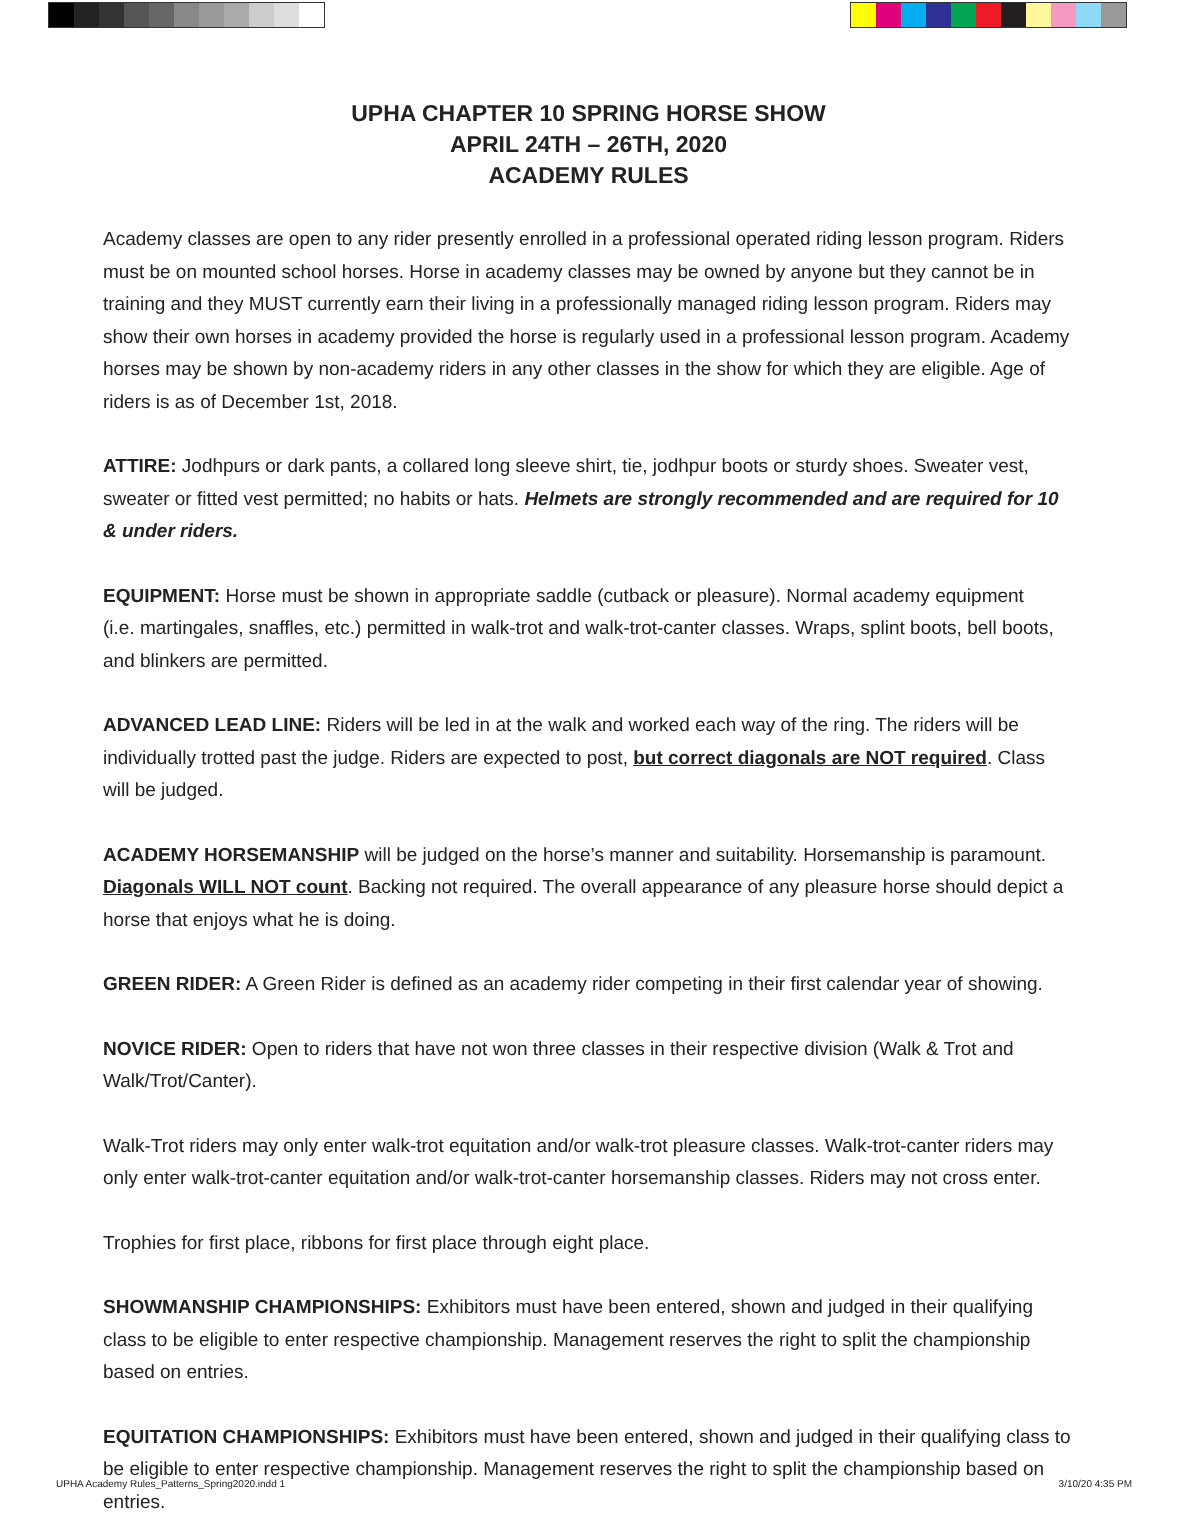UPHA CHAPTER 10 SPRING HORSE SHOW
APRIL 24TH – 26TH, 2020
ACADEMY RULES
Academy classes are open to any rider presently enrolled in a professional operated riding lesson program. Riders must be on mounted school horses. Horse in academy classes may be owned by anyone but they cannot be in training and they MUST currently earn their living in a professionally managed riding lesson program. Riders may show their own horses in academy provided the horse is regularly used in a professional lesson program. Academy horses may be shown by non-academy riders in any other classes in the show for which they are eligible. Age of riders is as of December 1st, 2018.
ATTIRE: Jodhpurs or dark pants, a collared long sleeve shirt, tie, jodhpur boots or sturdy shoes. Sweater vest, sweater or fitted vest permitted; no habits or hats. Helmets are strongly recommended and are required for 10 & under riders.
EQUIPMENT: Horse must be shown in appropriate saddle (cutback or pleasure). Normal academy equipment
(i.e. martingales, snaffles, etc.) permitted in walk-trot and walk-trot-canter classes. Wraps, splint boots, bell boots, and blinkers are permitted.
ADVANCED LEAD LINE: Riders will be led in at the walk and worked each way of the ring. The riders will be individually trotted past the judge. Riders are expected to post, but correct diagonals are NOT required. Class will be judged.
ACADEMY HORSEMANSHIP will be judged on the horse’s manner and suitability. Horsemanship is paramount. Diagonals WILL NOT count. Backing not required. The overall appearance of any pleasure horse should depict a horse that enjoys what he is doing.
GREEN RIDER: A Green Rider is defined as an academy rider competing in their first calendar year of showing.
NOVICE RIDER: Open to riders that have not won three classes in their respective division (Walk & Trot and Walk/Trot/Canter).
Walk-Trot riders may only enter walk-trot equitation and/or walk-trot pleasure classes. Walk-trot-canter riders may only enter walk-trot-canter equitation and/or walk-trot-canter horsemanship classes. Riders may not cross enter.
Trophies for first place, ribbons for first place through eight place.
SHOWMANSHIP CHAMPIONSHIPS: Exhibitors must have been entered, shown and judged in their qualifying class to be eligible to enter respective championship. Management reserves the right to split the championship based on entries.
EQUITATION CHAMPIONSHIPS: Exhibitors must have been entered, shown and judged in their qualifying class to be eligible to enter respective championship. Management reserves the right to split the championship based on entries.
UPHA Academy Rules_Patterns_Spring2020.indd 1 3/10/20 4:35 PM